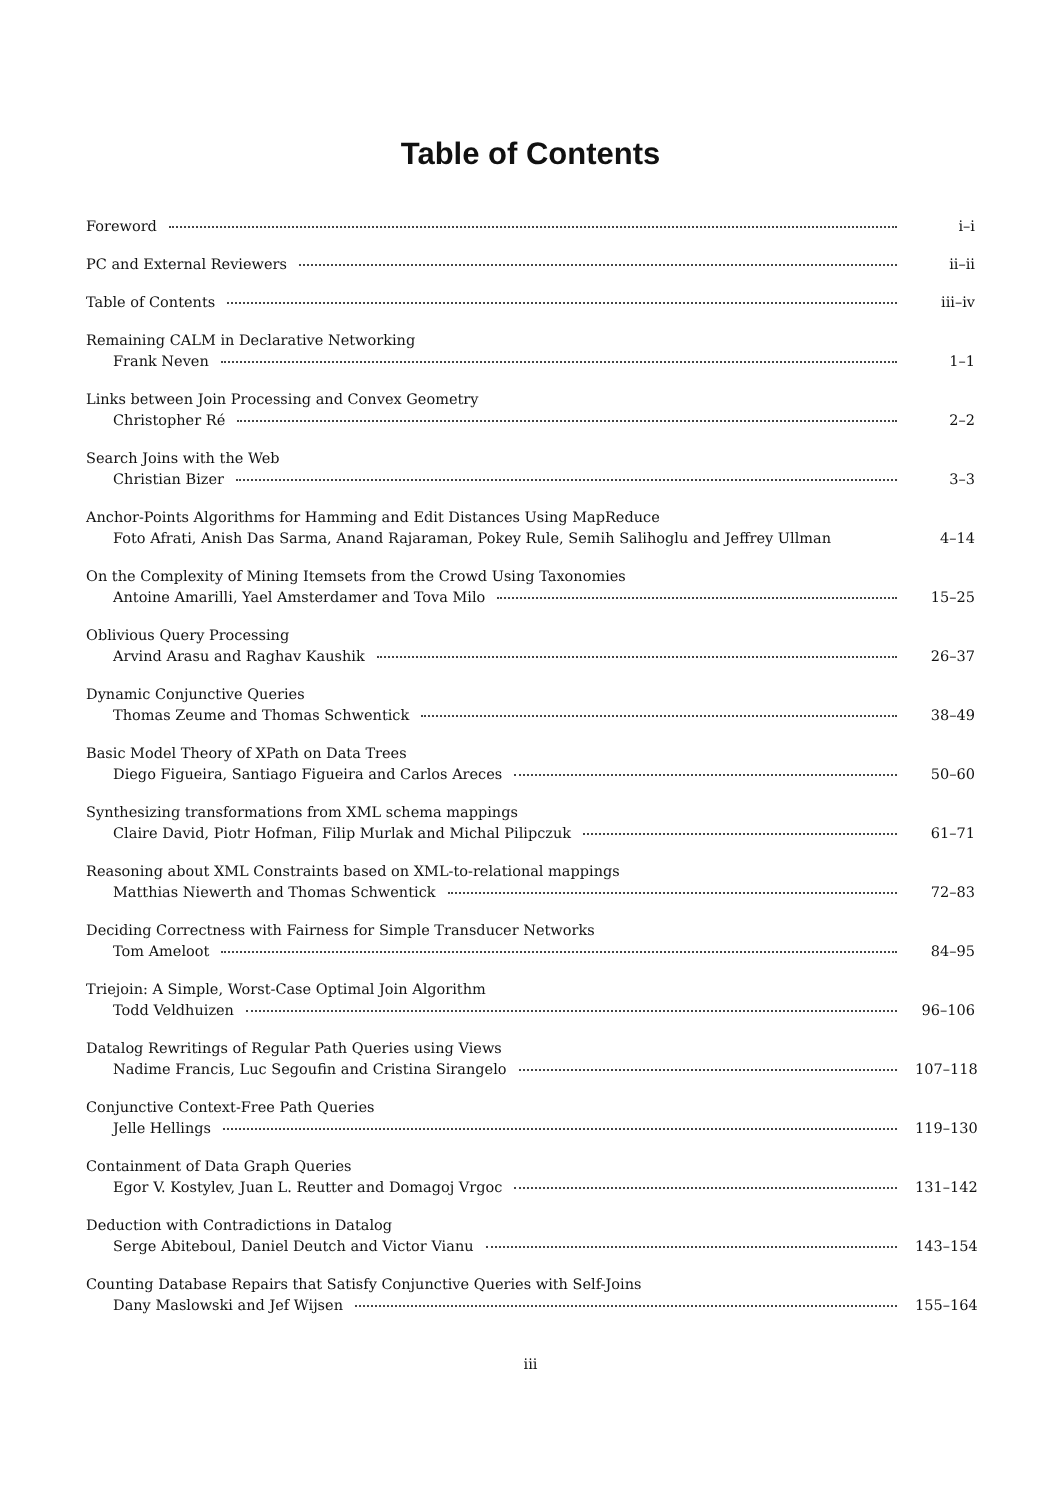Table of Contents
Foreword i–i
PC and External Reviewers ii–ii
Table of Contents iii–iv
Remaining CALM in Declarative Networking
Frank Neven 1–1
Links between Join Processing and Convex Geometry
Christopher Ré 2–2
Search Joins with the Web
Christian Bizer 3–3
Anchor-Points Algorithms for Hamming and Edit Distances Using MapReduce
Foto Afrati, Anish Das Sarma, Anand Rajaraman, Pokey Rule, Semih Salihoglu and Jeffrey Ullman 4–14
On the Complexity of Mining Itemsets from the Crowd Using Taxonomies
Antoine Amarilli, Yael Amsterdamer and Tova Milo 15–25
Oblivious Query Processing
Arvind Arasu and Raghav Kaushik 26–37
Dynamic Conjunctive Queries
Thomas Zeume and Thomas Schwentick 38–49
Basic Model Theory of XPath on Data Trees
Diego Figueira, Santiago Figueira and Carlos Areces 50–60
Synthesizing transformations from XML schema mappings
Claire David, Piotr Hofman, Filip Murlak and Michal Pilipczuk 61–71
Reasoning about XML Constraints based on XML-to-relational mappings
Matthias Niewerth and Thomas Schwentick 72–83
Deciding Correctness with Fairness for Simple Transducer Networks
Tom Ameloot 84–95
Triejoin: A Simple, Worst-Case Optimal Join Algorithm
Todd Veldhuizen 96–106
Datalog Rewritings of Regular Path Queries using Views
Nadime Francis, Luc Segoufin and Cristina Sirangelo 107–118
Conjunctive Context-Free Path Queries
Jelle Hellings 119–130
Containment of Data Graph Queries
Egor V. Kostylev, Juan L. Reutter and Domagoj Vrgoc 131–142
Deduction with Contradictions in Datalog
Serge Abiteboul, Daniel Deutch and Victor Vianu 143–154
Counting Database Repairs that Satisfy Conjunctive Queries with Self-Joins
Dany Maslowski and Jef Wijsen 155–164
iii